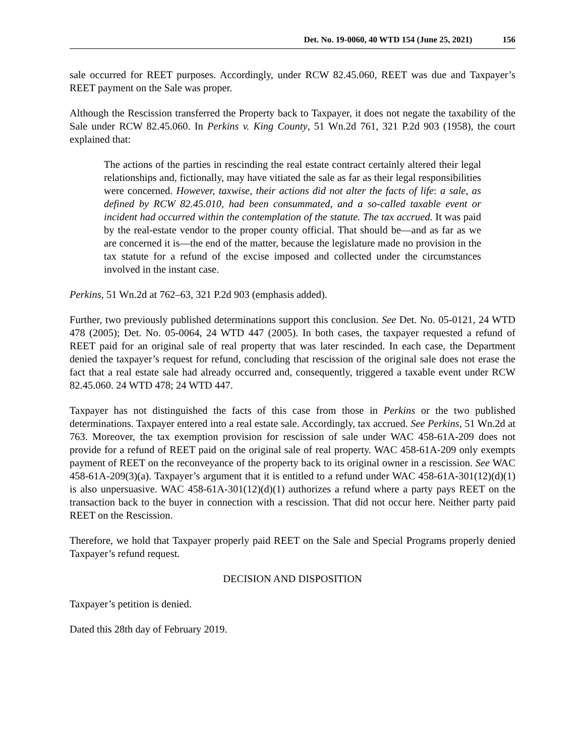Det. No. 19-0060, 40 WTD 154 (June 25, 2021) 156
sale occurred for REET purposes. Accordingly, under RCW 82.45.060, REET was due and Taxpayer’s REET payment on the Sale was proper.
Although the Rescission transferred the Property back to Taxpayer, it does not negate the taxability of the Sale under RCW 82.45.060. In Perkins v. King County, 51 Wn.2d 761, 321 P.2d 903 (1958), the court explained that:
The actions of the parties in rescinding the real estate contract certainly altered their legal relationships and, fictionally, may have vitiated the sale as far as their legal responsibilities were concerned. However, taxwise, their actions did not alter the facts of life: a sale, as defined by RCW 82.45.010, had been consummated, and a so-called taxable event or incident had occurred within the contemplation of the statute. The tax accrued. It was paid by the real-estate vendor to the proper county official. That should be—and as far as we are concerned it is—the end of the matter, because the legislature made no provision in the tax statute for a refund of the excise imposed and collected under the circumstances involved in the instant case.
Perkins, 51 Wn.2d at 762–63, 321 P.2d 903 (emphasis added).
Further, two previously published determinations support this conclusion. See Det. No. 05-0121, 24 WTD 478 (2005); Det. No. 05-0064, 24 WTD 447 (2005). In both cases, the taxpayer requested a refund of REET paid for an original sale of real property that was later rescinded. In each case, the Department denied the taxpayer’s request for refund, concluding that rescission of the original sale does not erase the fact that a real estate sale had already occurred and, consequently, triggered a taxable event under RCW 82.45.060. 24 WTD 478; 24 WTD 447.
Taxpayer has not distinguished the facts of this case from those in Perkins or the two published determinations. Taxpayer entered into a real estate sale. Accordingly, tax accrued. See Perkins, 51 Wn.2d at 763. Moreover, the tax exemption provision for rescission of sale under WAC 458-61A-209 does not provide for a refund of REET paid on the original sale of real property. WAC 458-61A-209 only exempts payment of REET on the reconveyance of the property back to its original owner in a rescission. See WAC 458-61A-209(3)(a). Taxpayer’s argument that it is entitled to a refund under WAC 458-61A-301(12)(d)(1) is also unpersuasive. WAC 458-61A-301(12)(d)(1) authorizes a refund where a party pays REET on the transaction back to the buyer in connection with a rescission. That did not occur here. Neither party paid REET on the Rescission.
Therefore, we hold that Taxpayer properly paid REET on the Sale and Special Programs properly denied Taxpayer’s refund request.
DECISION AND DISPOSITION
Taxpayer’s petition is denied.
Dated this 28th day of February 2019.